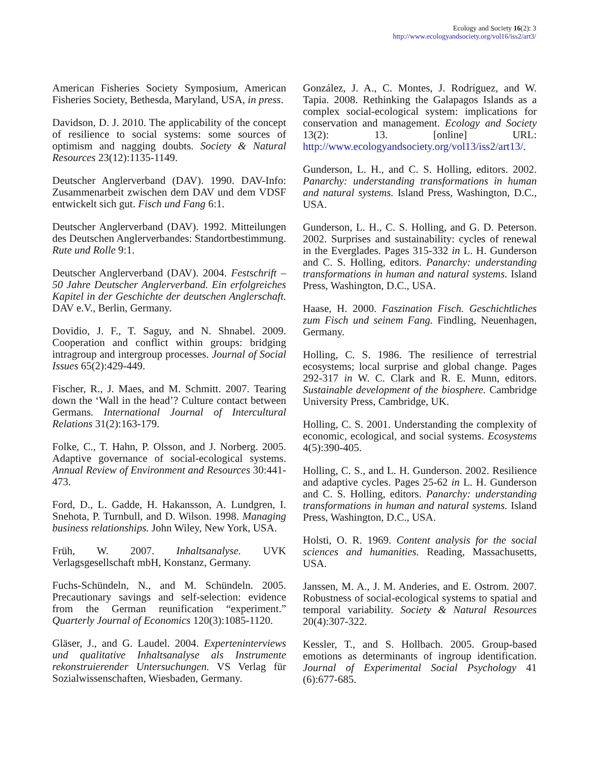Ecology and Society 16(2): 3
http://www.ecologyandsociety.org/vol16/iss2/art3/
American Fisheries Society Symposium, American Fisheries Society, Bethesda, Maryland, USA, in press.
Davidson, D. J. 2010. The applicability of the concept of resilience to social systems: some sources of optimism and nagging doubts. Society & Natural Resources 23(12):1135-1149.
Deutscher Anglerverband (DAV). 1990. DAV-Info: Zusammenarbeit zwischen dem DAV und dem VDSF entwickelt sich gut. Fisch und Fang 6:1.
Deutscher Anglerverband (DAV). 1992. Mitteilungen des Deutschen Anglerverbandes: Standortbestimmung. Rute und Rolle 9:1.
Deutscher Anglerverband (DAV). 2004. Festschrift – 50 Jahre Deutscher Anglerverband. Ein erfolgreiches Kapitel in der Geschichte der deutschen Anglerschaft. DAV e.V., Berlin, Germany.
Dovidio, J. F., T. Saguy, and N. Shnabel. 2009. Cooperation and conflict within groups: bridging intragroup and intergroup processes. Journal of Social Issues 65(2):429-449.
Fischer, R., J. Maes, and M. Schmitt. 2007. Tearing down the ‘Wall in the head’? Culture contact between Germans. International Journal of Intercultural Relations 31(2):163-179.
Folke, C., T. Hahn, P. Olsson, and J. Norberg. 2005. Adaptive governance of social-ecological systems. Annual Review of Environment and Resources 30:441-473.
Ford, D., L. Gadde, H. Hakansson, A. Lundgren, I. Snehota, P. Turnbull, and D. Wilson. 1998. Managing business relationships. John Wiley, New York, USA.
Früh, W. 2007. Inhaltsanalyse. UVK Verlagsgesellschaft mbH, Konstanz, Germany.
Fuchs-Schündeln, N., and M. Schündeln. 2005. Precautionary savings and self-selection: evidence from the German reunification “experiment.” Quarterly Journal of Economics 120(3):1085-1120.
Gläser, J., and G. Laudel. 2004. Experteninterviews und qualitative Inhaltsanalyse als Instrumente rekonstruierender Untersuchungen. VS Verlag für Sozialwissenschaften, Wiesbaden, Germany.
González, J. A., C. Montes, J. Rodríguez, and W. Tapia. 2008. Rethinking the Galapagos Islands as a complex social-ecological system: implications for conservation and management. Ecology and Society 13(2): 13. [online] URL: http://www.ecologyandsociety.org/vol13/iss2/art13/.
Gunderson, L. H., and C. S. Holling, editors. 2002. Panarchy: understanding transformations in human and natural systems. Island Press, Washington, D.C., USA.
Gunderson, L. H., C. S. Holling, and G. D. Peterson. 2002. Surprises and sustainability: cycles of renewal in the Everglades. Pages 315-332 in L. H. Gunderson and C. S. Holling, editors. Panarchy: understanding transformations in human and natural systems. Island Press, Washington, D.C., USA.
Haase, H. 2000. Faszination Fisch. Geschichtliches zum Fisch und seinem Fang. Findling, Neuenhagen, Germany.
Holling, C. S. 1986. The resilience of terrestrial ecosystems; local surprise and global change. Pages 292-317 in W. C. Clark and R. E. Munn, editors. Sustainable development of the biosphere. Cambridge University Press, Cambridge, UK.
Holling, C. S. 2001. Understanding the complexity of economic, ecological, and social systems. Ecosystems 4(5):390-405.
Holling, C. S., and L. H. Gunderson. 2002. Resilience and adaptive cycles. Pages 25-62 in L. H. Gunderson and C. S. Holling, editors. Panarchy: understanding transformations in human and natural systems. Island Press, Washington, D.C., USA.
Holsti, O. R. 1969. Content analysis for the social sciences and humanities. Reading, Massachusetts, USA.
Janssen, M. A., J. M. Anderies, and E. Ostrom. 2007. Robustness of social-ecological systems to spatial and temporal variability. Society & Natural Resources 20(4):307-322.
Kessler, T., and S. Hollbach. 2005. Group-based emotions as determinants of ingroup identification. Journal of Experimental Social Psychology 41 (6):677-685.